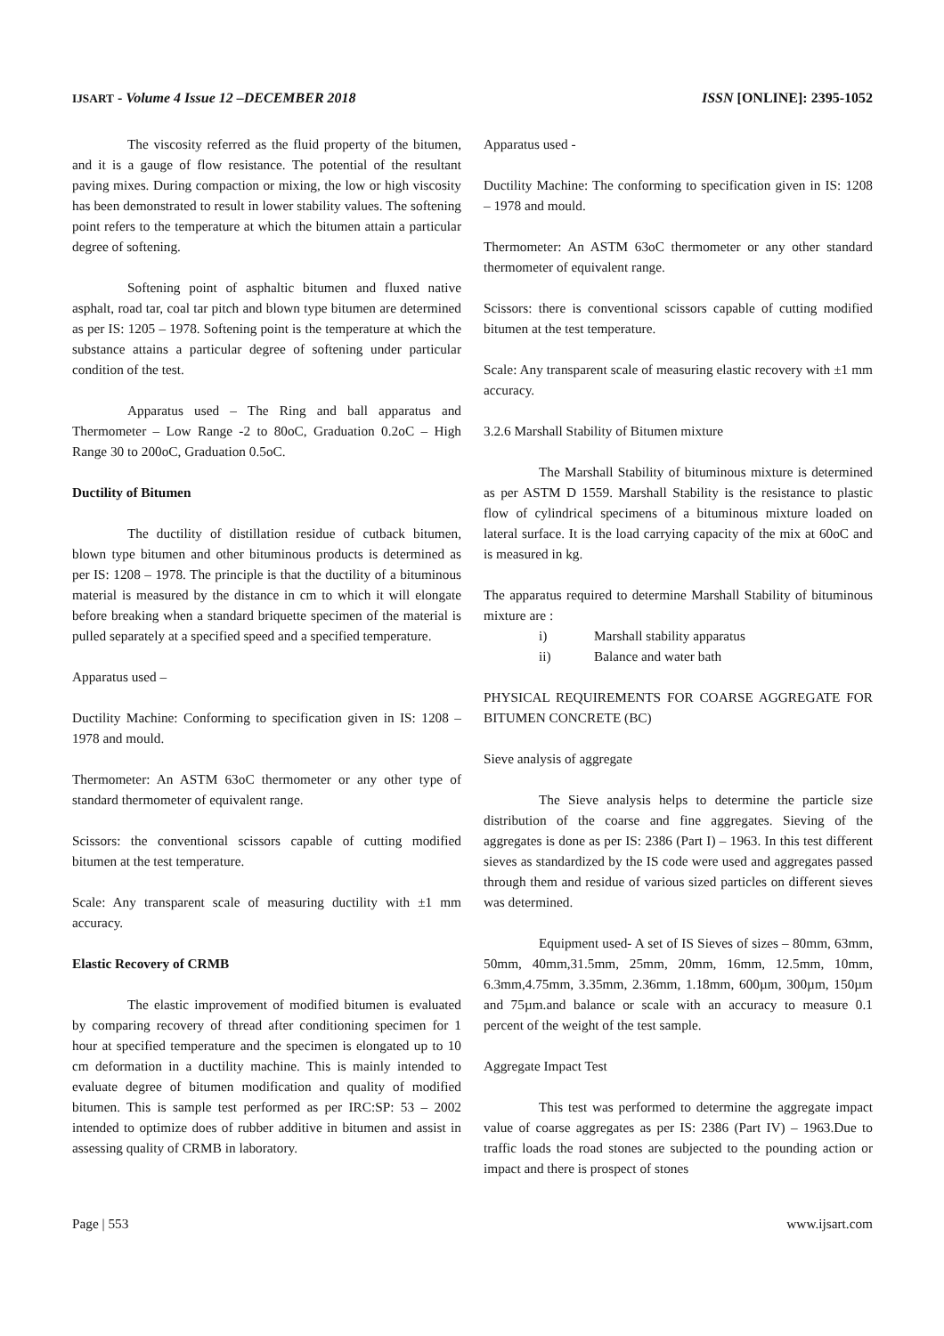IJSART - Volume 4 Issue 12 –DECEMBER 2018 ISSN [ONLINE]: 2395-1052
The viscosity referred as the fluid property of the bitumen, and it is a gauge of flow resistance. The potential of the resultant paving mixes. During compaction or mixing, the low or high viscosity has been demonstrated to result in lower stability values. The softening point refers to the temperature at which the bitumen attain a particular degree of softening.
Softening point of asphaltic bitumen and fluxed native asphalt, road tar, coal tar pitch and blown type bitumen are determined as per IS: 1205 – 1978. Softening point is the temperature at which the substance attains a particular degree of softening under particular condition of the test.
Apparatus used – The Ring and ball apparatus and Thermometer – Low Range -2 to 80oC, Graduation 0.2oC – High Range 30 to 200oC, Graduation 0.5oC.
Ductility of Bitumen
The ductility of distillation residue of cutback bitumen, blown type bitumen and other bituminous products is determined as per IS: 1208 – 1978. The principle is that the ductility of a bituminous material is measured by the distance in cm to which it will elongate before breaking when a standard briquette specimen of the material is pulled separately at a specified speed and a specified temperature.
Apparatus used –
Ductility Machine: Conforming to specification given in IS: 1208 – 1978 and mould.
Thermometer: An ASTM 63oC thermometer or any other type of standard thermometer of equivalent range.
Scissors: the conventional scissors capable of cutting modified bitumen at the test temperature.
Scale: Any transparent scale of measuring ductility with ±1 mm accuracy.
Elastic Recovery of CRMB
The elastic improvement of modified bitumen is evaluated by comparing recovery of thread after conditioning specimen for 1 hour at specified temperature and the specimen is elongated up to 10 cm deformation in a ductility machine. This is mainly intended to evaluate degree of bitumen modification and quality of modified bitumen. This is sample test performed as per IRC:SP: 53 – 2002 intended to optimize does of rubber additive in bitumen and assist in assessing quality of CRMB in laboratory.
Apparatus used -
Ductility Machine: The conforming to specification given in IS: 1208 – 1978 and mould.
Thermometer: An ASTM 63oC thermometer or any other standard thermometer of equivalent range.
Scissors: there is conventional scissors capable of cutting modified bitumen at the test temperature.
Scale: Any transparent scale of measuring elastic recovery with ±1 mm accuracy.
3.2.6 Marshall Stability of Bitumen mixture
The Marshall Stability of bituminous mixture is determined as per ASTM D 1559. Marshall Stability is the resistance to plastic flow of cylindrical specimens of a bituminous mixture loaded on lateral surface. It is the load carrying capacity of the mix at 60oC and is measured in kg.
The apparatus required to determine Marshall Stability of bituminous mixture are :
i) Marshall stability apparatus
ii) Balance and water bath
PHYSICAL REQUIREMENTS FOR COARSE AGGREGATE FOR BITUMEN CONCRETE (BC)
Sieve analysis of aggregate
The Sieve analysis helps to determine the particle size distribution of the coarse and fine aggregates. Sieving of the aggregates is done as per IS: 2386 (Part I) – 1963. In this test different sieves as standardized by the IS code were used and aggregates passed through them and residue of various sized particles on different sieves was determined.
Equipment used- A set of IS Sieves of sizes – 80mm, 63mm, 50mm, 40mm,31.5mm, 25mm, 20mm, 16mm, 12.5mm, 10mm, 6.3mm,4.75mm, 3.35mm, 2.36mm, 1.18mm, 600µm, 300µm, 150µm and 75µm.and balance or scale with an accuracy to measure 0.1 percent of the weight of the test sample.
Aggregate Impact Test
This test was performed to determine the aggregate impact value of coarse aggregates as per IS: 2386 (Part IV) – 1963.Due to traffic loads the road stones are subjected to the pounding action or impact and there is prospect of stones
Page | 553 www.ijsart.com